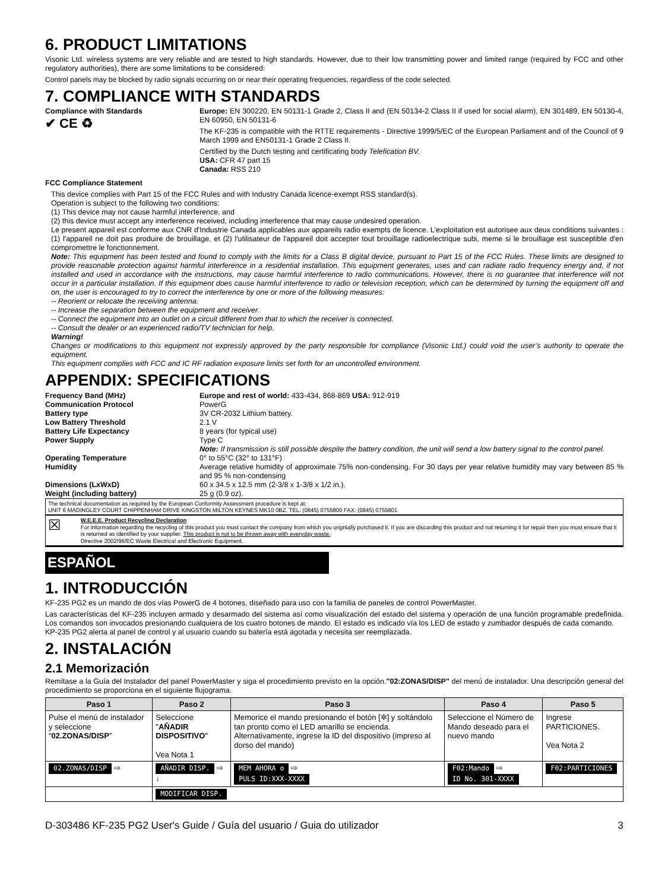6. PRODUCT LIMITATIONS
Visonic Ltd. wireless systems are very reliable and are tested to high standards. However, due to their low transmitting power and limited range (required by FCC and other regulatory authorities), there are some limitations to be considered:
Control panels may be blocked by radio signals occurring on or near their operating frequencies, regardless of the code selected.
7. COMPLIANCE WITH STANDARDS
Compliance with Standards
✔ CE ♻
Europe: EN 300220, EN 50131-1 Grade 2, Class II and (EN 50134-2 Class II if used for social alarm), EN 301489, EN 50130-4, EN 60950, EN 50131-6
The KF-235 is compatible with the RTTE requirements - Directive 1999/5/EC of the European Parliament and of the Council of 9 March 1999 and EN50131-1 Grade 2 Class II.
Certified by the Dutch testing and certificating body Telefication BV.
USA: CFR 47 part 15
Canada: RSS 210
FCC Compliance Statement
This device complies with Part 15 of the FCC Rules and with Industry Canada licence-exempt RSS standard(s).
Operation is subject to the following two conditions:
(1) This device may not cause harmful interference, and
(2) this device must accept any interference received, including interference that may cause undesired operation.
Le present appareil est conforme aux CNR d'Industrie Canada applicables aux appareils radio exempts de licence. L'exploitation est autorisee aux deux conditions suivantes :(1) l'appareil ne doit pas produire de brouillage, et (2) l'utilisateur de l'appareil doit accepter tout brouillage radioelectrique subi, meme si le brouillage est susceptible d'en compromettre le fonctionnement.
Note: This equipment has been tested and found to comply with the limits for a Class B digital device, pursuant to Part 15 of the FCC Rules. These limits are designed to provide reasonable protection against harmful interference in a residential installation. This equipment generates, uses and can radiate radio frequency energy and, if not installed and used in accordance with the instructions, may cause harmful interference to radio communications. However, there is no guarantee that interference will not occur in a particular installation. If this equipment does cause harmful interference to radio or television reception, which can be determined by turning the equipment off and on, the user is encouraged to try to correct the interference by one or more of the following measures:
-- Reorient or relocate the receiving antenna.
-- Increase the separation between the equipment and receiver.
-- Connect the equipment into an outlet on a circuit different from that to which the receiver is connected.
-- Consult the dealer or an experienced radio/TV technician for help.
Warning!
Changes or modifications to this equipment not expressly approved by the party responsible for compliance (Visonic Ltd.) could void the user’s authority to operate the equipment.
This equipment complies with FCC and IC RF radiation exposure limits set forth for an uncontrolled environment.
APPENDIX: SPECIFICATIONS
Frequency Band (MHz) Europe and rest of world: 433-434, 868-869 USA: 912-919
Communication Protocol PowerG
Battery type 3V CR-2032 Lithium battery.
Low Battery Threshold 2.1 V
Battery Life Expectancy 8 years (for typical use)
Power Supply Type C
Note: If transmission is still possible despite the battery condition, the unit will send a low battery signal to the control panel.
Operating Temperature 0° to 55°C (32° to 131°F)
Humidity Average relative humidity of approximate 75% non-condensing. For 30 days per year relative humidity may vary between 85 % and 95 % non-condensing
Dimensions (LxWxD) 60 x 34.5 x 12.5 mm (2-3/8 x 1-3/8 x 1/2 in.).
Weight (including battery) 25 g (0.9 oz).
The technical documentation as required by the European Conformity Assessment procedure is kept at:
UNIT 6 MADINGLEY COURT CHIPPENHAM DRIVE KINGSTON MILTON KEYNES MK10 0BZ. TEL: (0845) 0755800 FAX: (0845) 0755801
☒
W.E.E.E. Product Recycling Declaration
For information regarding the recycling of this product you must contact the company from which you orignially purchased it. If you are discarding this product and not returning it for repair then you must ensure that it is returned as identified by your supplier. This product is not to be thrown away with everyday waste.
Directive 2002/96/EC Waste Electrical and Electronic Equipment.
ESPAÑOL
1. INTRODUCCIÓN
KF-235 PG2 es un mando de dos vías PowerG de 4 botones, diseñado para uso con la familia de paneles de control PowerMaster.
Las características del KF-235 incluyen armado y desarmado del sistema así como visualización del estado del sistema y operación de una función programable predefinida. Los comandos son invocados presionando cualquiera de los cuatro botones de mando. El estado es indicado vía los LED de estado y zumbador después de cada comando.
KP-235 PG2 alerta al panel de control y al usuario cuando su batería está agotada y necesita ser reemplazada.
2. INSTALACIÓN
2.1 Memorización
Remítase a la Guía del Instalador del panel PowerMaster y siga el procedimiento previsto en la opción."02:ZONAS/DISP" del menú de instalador. Una descripción general del procedimiento se proporciona en el siguiente flujograma.
| Paso 1 | Paso 2 | Paso 3 | Paso 4 | Paso 5 |
| --- | --- | --- | --- | --- |
| Pulse el menú de instalador y seleccione “ 02.ZONAS/DISP ” | Seleccione " AÑADIR DISPOSITIVO " Vea Nota 1 | Memorice el mando presionando el botón [✲] y soltándolo tan pronto como el LED amarillo se encienda. Alternativamente, ingrese la ID del dispositivo (impreso al dorso del mando) | Seleccione el Número de Mando deseado para el nuevo mando | Ingrese PARTICIONES. Vea Nota 2 |
| 02.ZONAS/DISP ⇨ | AÑADIR DISP. ⇨ ↓ | MEM AHORA o ⇨ PULS ID:XXX-XXXX | F02:Mando ⇨ ID No. 301-XXXX | F02:PARTICIONES |
| | MODIFICAR DISP. | | | |
D-303486 KF-235 PG2 User's Guide / Guía del usuario / Guia do utilizador 3